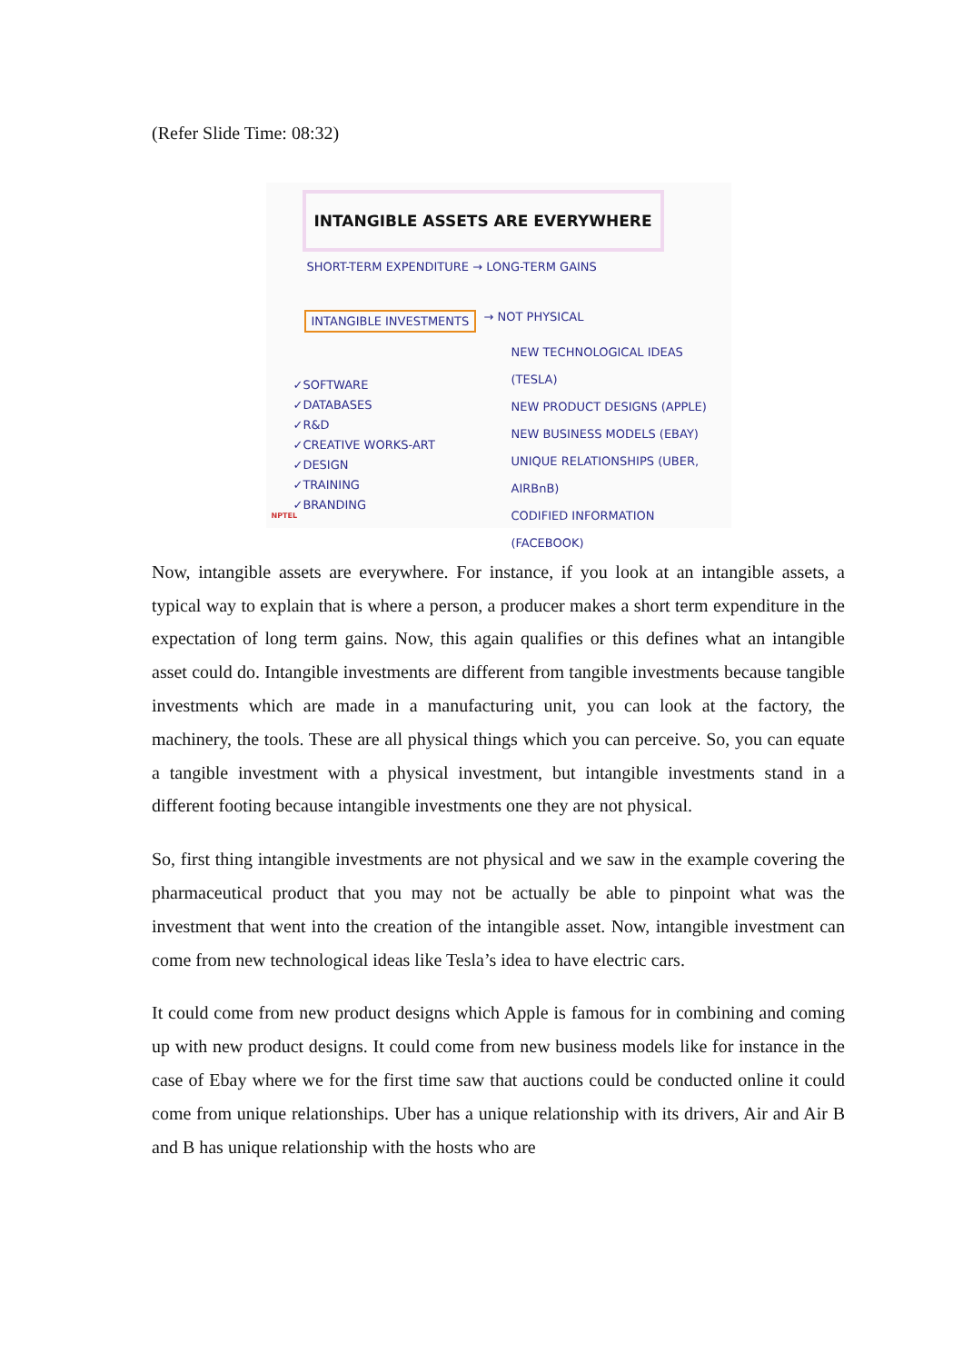(Refer Slide Time: 08:32)
INTANGIBLE ASSETS ARE EVERYWHERE
SHORT-TERM EXPENDITURE → LONG-TERM GAINS
INTANGIBLE INVESTMENTS → NOT PHYSICAL
NEW TECHNOLOGICAL IDEAS (TESLA)
NEW PRODUCT DESIGNS (APPLE)
NEW BUSINESS MODELS (EBAY)
UNIQUE RELATIONSHIPS (UBER, AIRBnB)
CODIFIED INFORMATION (FACEBOOK)
✓SOFTWARE
✓DATABASES
✓R&D
✓CREATIVE WORKS-ART
✓DESIGN
✓TRAINING
✓BRANDING
NPTEL
Now, intangible assets are everywhere. For instance, if you look at an intangible assets, a typical way to explain that is where a person, a producer makes a short term expenditure in the expectation of long term gains. Now, this again qualifies or this defines what an intangible asset could do. Intangible investments are different from tangible investments because tangible investments which are made in a manufacturing unit, you can look at the factory, the machinery, the tools. These are all physical things which you can perceive. So, you can equate a tangible investment with a physical investment, but intangible investments stand in a different footing because intangible investments one they are not physical.
So, first thing intangible investments are not physical and we saw in the example covering the pharmaceutical product that you may not be actually be able to pinpoint what was the investment that went into the creation of the intangible asset. Now, intangible investment can come from new technological ideas like Tesla’s idea to have electric cars.
It could come from new product designs which Apple is famous for in combining and coming up with new product designs. It could come from new business models like for instance in the case of Ebay where we for the first time saw that auctions could be conducted online it could come from unique relationships. Uber has a unique relationship with its drivers, Air and Air B and B has unique relationship with the hosts who are